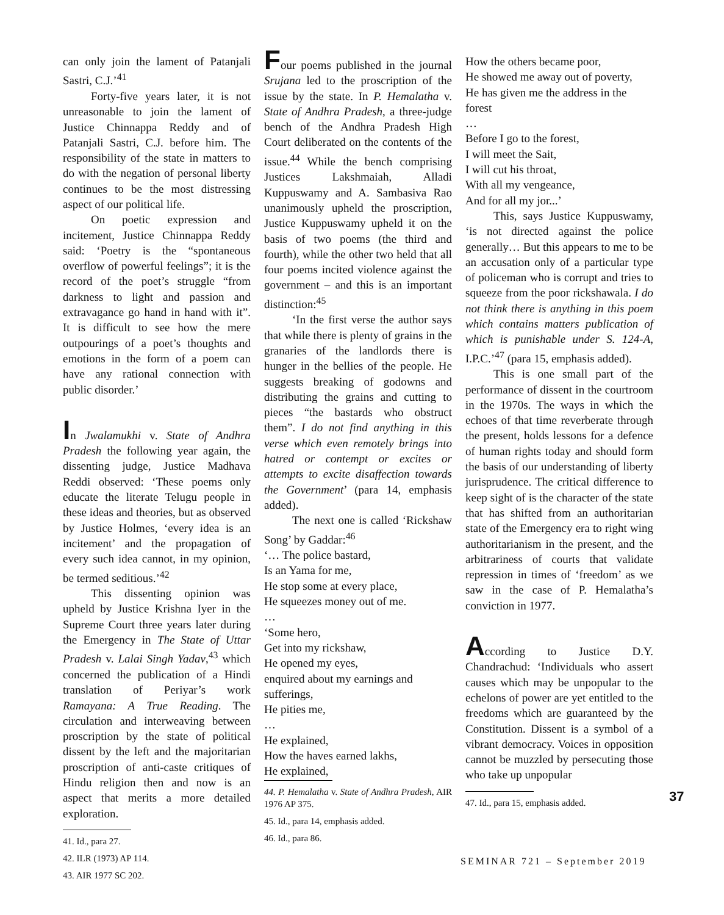can only join the lament of Patanjali Sastri, C.J.’<sup>41</sup>
Forty-five years later, it is not unreasonable to join the lament of Justice Chinnappa Reddy and of Patanjali Sastri, C.J. before him. The responsibility of the state in matters to do with the negation of personal liberty continues to be the most distressing aspect of our political life.
On poetic expression and incitement, Justice Chinnappa Reddy said: ‘Poetry is the “spontaneous overflow of powerful feelings”; it is the record of the poet’s struggle “from darkness to light and passion and extravagance go hand in hand with it”. It is difficult to see how the mere outpourings of a poet’s thoughts and emotions in the form of a poem can have any rational connection with public disorder.’
In Jwalamukhi v. State of Andhra Pradesh the following year again, the dissenting judge, Justice Madhava Reddi observed: ‘These poems only educate the literate Telugu people in these ideas and theories, but as observed by Justice Holmes, ‘every idea is an incitement’ and the propagation of every such idea cannot, in my opinion, be termed seditious.’<sup>42</sup>
This dissenting opinion was upheld by Justice Krishna Iyer in the Supreme Court three years later during the Emergency in The State of Uttar Pradesh v. Lalai Singh Yadav,<sup>43</sup> which concerned the publication of a Hindi translation of Periyar’s work Ramayana: A True Reading. The circulation and interweaving between proscription by the state of political dissent by the left and the majoritarian proscription of anti-caste critiques of Hindu religion then and now is an aspect that merits a more detailed exploration.
41. Id., para 27.
42. ILR (1973) AP 114.
43. AIR 1977 SC 202.
Four poems published in the journal Srujana led to the proscription of the issue by the state. In P. Hemalatha v. State of Andhra Pradesh, a three-judge bench of the Andhra Pradesh High Court deliberated on the contents of the issue.<sup>44</sup> While the bench comprising Justices Lakshmaiah, Alladi Kuppuswamy and A. Sambasiva Rao unanimously upheld the proscription, Justice Kuppuswamy upheld it on the basis of two poems (the third and fourth), while the other two held that all four poems incited violence against the government – and this is an important distinction:<sup>45</sup>
‘In the first verse the author says that while there is plenty of grains in the granaries of the landlords there is hunger in the bellies of the people. He suggests breaking of godowns and distributing the grains and cutting to pieces “the bastards who obstruct them”. I do not find anything in this verse which even remotely brings into hatred or contempt or excites or attempts to excite disaffection towards the Government’ (para 14, emphasis added).
The next one is called ‘Rickshaw Song’ by Gaddar:<sup>46</sup>
‘… The police bastard,
Is an Yama for me,
He stop some at every place,
He squeezes money out of me.
…
‘Some hero,
Get into my rickshaw,
He opened my eyes,
enquired about my earnings and sufferings,
He pities me,
…
He explained,
How the haves earned lakhs,
He explained,
44. P. Hemalatha v. State of Andhra Pradesh, AIR 1976 AP 375.
45. Id., para 14, emphasis added.
46. Id., para 86.
How the others became poor,
He showed me away out of poverty,
He has given me the address in the forest
…
Before I go to the forest,
I will meet the Sait,
I will cut his throat,
With all my vengeance,
And for all my jor...’
This, says Justice Kuppuswamy, ‘is not directed against the police generally… But this appears to me to be an accusation only of a particular type of policeman who is corrupt and tries to squeeze from the poor rickshawala. I do not think there is anything in this poem which contains matters publication of which is punishable under S. 124-A, I.P.C.’<sup>47</sup> (para 15, emphasis added).
This is one small part of the performance of dissent in the courtroom in the 1970s. The ways in which the echoes of that time reverberate through the present, holds lessons for a defence of human rights today and should form the basis of our understanding of liberty jurisprudence. The critical difference to keep sight of is the character of the state that has shifted from an authoritarian state of the Emergency era to right wing authoritarianism in the present, and the arbitrariness of courts that validate repression in times of ‘freedom’ as we saw in the case of P. Hemalatha’s conviction in 1977.
According to Justice D.Y. Chandrachud: ‘Individuals who assert causes which may be unpopular to the echelons of power are yet entitled to the freedoms which are guaranteed by the Constitution. Dissent is a symbol of a vibrant democracy. Voices in opposition cannot be muzzled by persecuting those who take up unpopular
47. Id., para 15, emphasis added.
37
SEMINAR 721 – September 2019